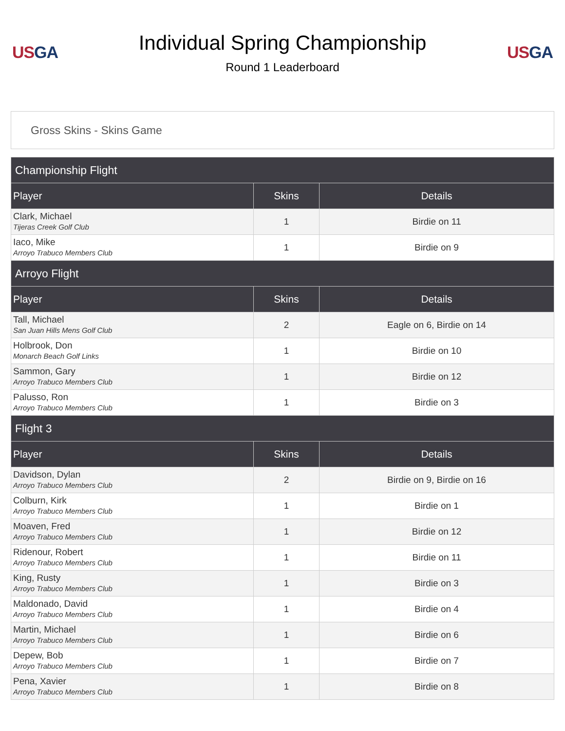US GA
Individual Spring Championship
Round 1 Leaderboard
US GA
Gross Skins - Skins Game
| Championship Flight | | |
| Player | Skins | Details |
| Clark, Michael Tijeras Creek Golf Club | 1 | Birdie on 11 |
| Iaco, Mike Arroyo Trabuco Members Club | 1 | Birdie on 9 |
| Arroyo Flight | | |
| Player | Skins | Details |
| Tall, Michael San Juan Hills Mens Golf Club | 2 | Eagle on 6, Birdie on 14 |
| Holbrook, Don Monarch Beach Golf Links | 1 | Birdie on 10 |
| Sammon, Gary Arroyo Trabuco Members Club | 1 | Birdie on 12 |
| Palusso, Ron Arroyo Trabuco Members Club | 1 | Birdie on 3 |
| Flight 3 | | |
| Player | Skins | Details |
| Davidson, Dylan Arroyo Trabuco Members Club | 2 | Birdie on 9, Birdie on 16 |
| Colburn, Kirk Arroyo Trabuco Members Club | 1 | Birdie on 1 |
| Moaven, Fred Arroyo Trabuco Members Club | 1 | Birdie on 12 |
| Ridenour, Robert Arroyo Trabuco Members Club | 1 | Birdie on 11 |
| King, Rusty Arroyo Trabuco Members Club | 1 | Birdie on 3 |
| Maldonado, David Arroyo Trabuco Members Club | 1 | Birdie on 4 |
| Martin, Michael Arroyo Trabuco Members Club | 1 | Birdie on 6 |
| Depew, Bob Arroyo Trabuco Members Club | 1 | Birdie on 7 |
| Pena, Xavier Arroyo Trabuco Members Club | 1 | Birdie on 8 |